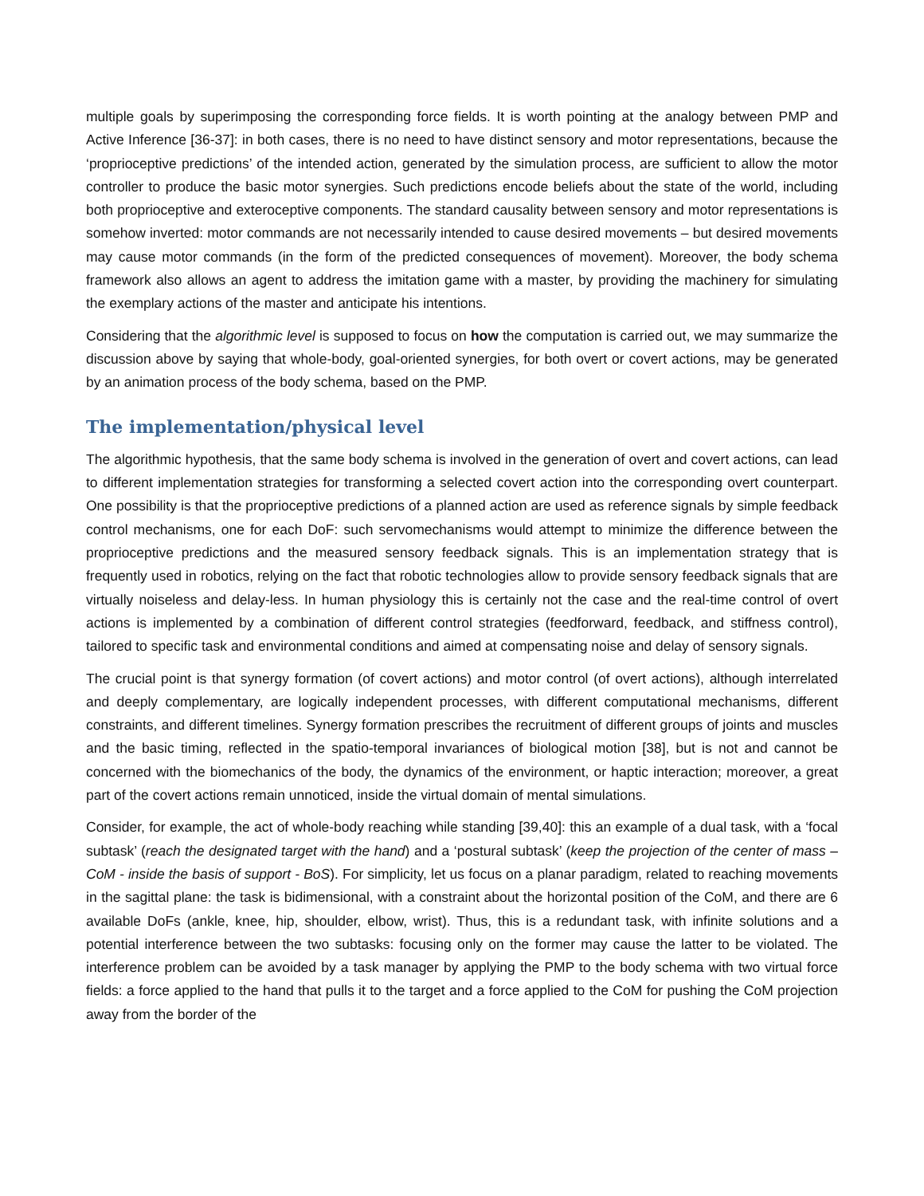multiple goals by superimposing the corresponding force fields. It is worth pointing at the analogy between PMP and Active Inference [36-37]: in both cases, there is no need to have distinct sensory and motor representations, because the ‘proprioceptive predictions’ of the intended action, generated by the simulation process, are sufficient to allow the motor controller to produce the basic motor synergies. Such predictions encode beliefs about the state of the world, including both proprioceptive and exteroceptive components. The standard causality between sensory and motor representations is somehow inverted: motor commands are not necessarily intended to cause desired movements – but desired movements may cause motor commands (in the form of the predicted consequences of movement). Moreover, the body schema framework also allows an agent to address the imitation game with a master, by providing the machinery for simulating the exemplary actions of the master and anticipate his intentions.
Considering that the algorithmic level is supposed to focus on how the computation is carried out, we may summarize the discussion above by saying that whole-body, goal-oriented synergies, for both overt or covert actions, may be generated by an animation process of the body schema, based on the PMP.
The implementation/physical level
The algorithmic hypothesis, that the same body schema is involved in the generation of overt and covert actions, can lead to different implementation strategies for transforming a selected covert action into the corresponding overt counterpart. One possibility is that the proprioceptive predictions of a planned action are used as reference signals by simple feedback control mechanisms, one for each DoF: such servomechanisms would attempt to minimize the difference between the proprioceptive predictions and the measured sensory feedback signals. This is an implementation strategy that is frequently used in robotics, relying on the fact that robotic technologies allow to provide sensory feedback signals that are virtually noiseless and delay-less. In human physiology this is certainly not the case and the real-time control of overt actions is implemented by a combination of different control strategies (feedforward, feedback, and stiffness control), tailored to specific task and environmental conditions and aimed at compensating noise and delay of sensory signals.
The crucial point is that synergy formation (of covert actions) and motor control (of overt actions), although interrelated and deeply complementary, are logically independent processes, with different computational mechanisms, different constraints, and different timelines. Synergy formation prescribes the recruitment of different groups of joints and muscles and the basic timing, reflected in the spatio-temporal invariances of biological motion [38], but is not and cannot be concerned with the biomechanics of the body, the dynamics of the environment, or haptic interaction; moreover, a great part of the covert actions remain unnoticed, inside the virtual domain of mental simulations.
Consider, for example, the act of whole-body reaching while standing [39,40]: this an example of a dual task, with a ‘focal subtask’ (reach the designated target with the hand) and a ‘postural subtask’ (keep the projection of the center of mass – CoM - inside the basis of support - BoS). For simplicity, let us focus on a planar paradigm, related to reaching movements in the sagittal plane: the task is bidimensional, with a constraint about the horizontal position of the CoM, and there are 6 available DoFs (ankle, knee, hip, shoulder, elbow, wrist). Thus, this is a redundant task, with infinite solutions and a potential interference between the two subtasks: focusing only on the former may cause the latter to be violated. The interference problem can be avoided by a task manager by applying the PMP to the body schema with two virtual force fields: a force applied to the hand that pulls it to the target and a force applied to the CoM for pushing the CoM projection away from the border of the